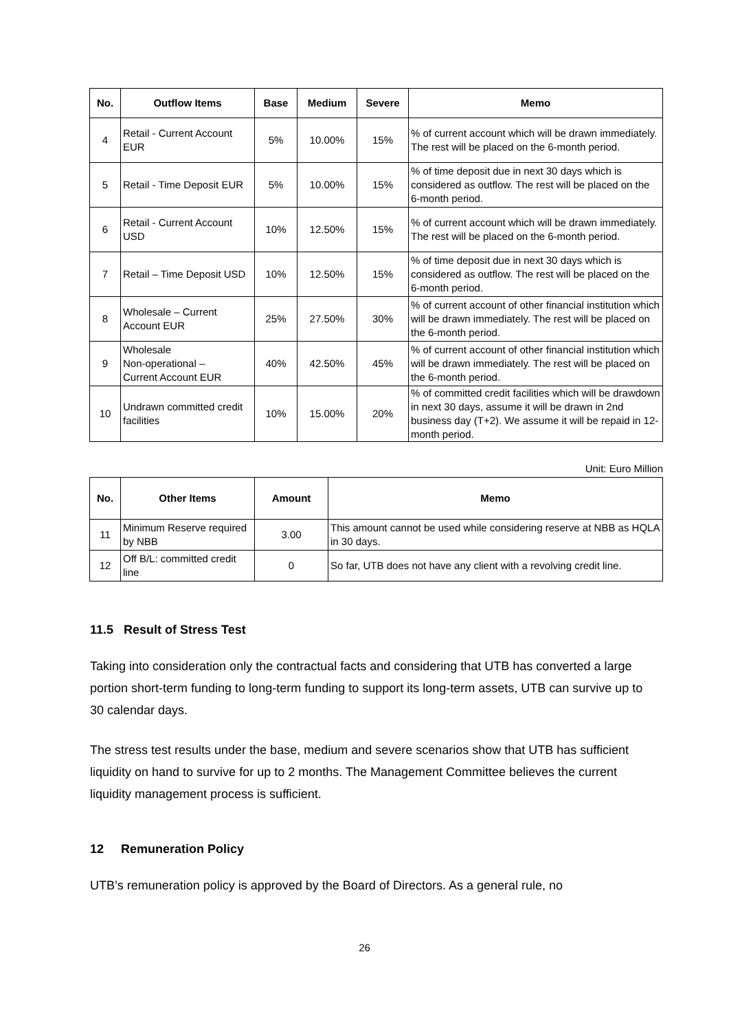| No. | Outflow Items | Base | Medium | Severe | Memo |
| --- | --- | --- | --- | --- | --- |
| 4 | Retail - Current Account EUR | 5% | 10.00% | 15% | % of current account which will be drawn immediately. The rest will be placed on the 6-month period. |
| 5 | Retail - Time Deposit EUR | 5% | 10.00% | 15% | % of time deposit due in next 30 days which is considered as outflow. The rest will be placed on the 6-month period. |
| 6 | Retail - Current Account USD | 10% | 12.50% | 15% | % of current account which will be drawn immediately. The rest will be placed on the 6-month period. |
| 7 | Retail – Time Deposit USD | 10% | 12.50% | 15% | % of time deposit due in next 30 days which is considered as outflow. The rest will be placed on the 6-month period. |
| 8 | Wholesale – Current Account EUR | 25% | 27.50% | 30% | % of current account of other financial institution which will be drawn immediately. The rest will be placed on the 6-month period. |
| 9 | Wholesale Non-operational – Current Account EUR | 40% | 42.50% | 45% | % of current account of other financial institution which will be drawn immediately. The rest will be placed on the 6-month period. |
| 10 | Undrawn committed credit facilities | 10% | 15.00% | 20% | % of committed credit facilities which will be drawdown in next 30 days, assume it will be drawn in 2nd business day (T+2). We assume it will be repaid in 12-month period. |
Unit: Euro Million
| No. | Other Items | Amount | Memo |
| --- | --- | --- | --- |
| 11 | Minimum Reserve required by NBB | 3.00 | This amount cannot be used while considering reserve at NBB as HQLA in 30 days. |
| 12 | Off B/L: committed credit line | 0 | So far, UTB does not have any client with a revolving credit line. |
11.5 Result of Stress Test
Taking into consideration only the contractual facts and considering that UTB has converted a large portion short-term funding to long-term funding to support its long-term assets, UTB can survive up to 30 calendar days.
The stress test results under the base, medium and severe scenarios show that UTB has sufficient liquidity on hand to survive for up to 2 months. The Management Committee believes the current liquidity management process is sufficient.
12 Remuneration Policy
UTB’s remuneration policy is approved by the Board of Directors. As a general rule, no
26